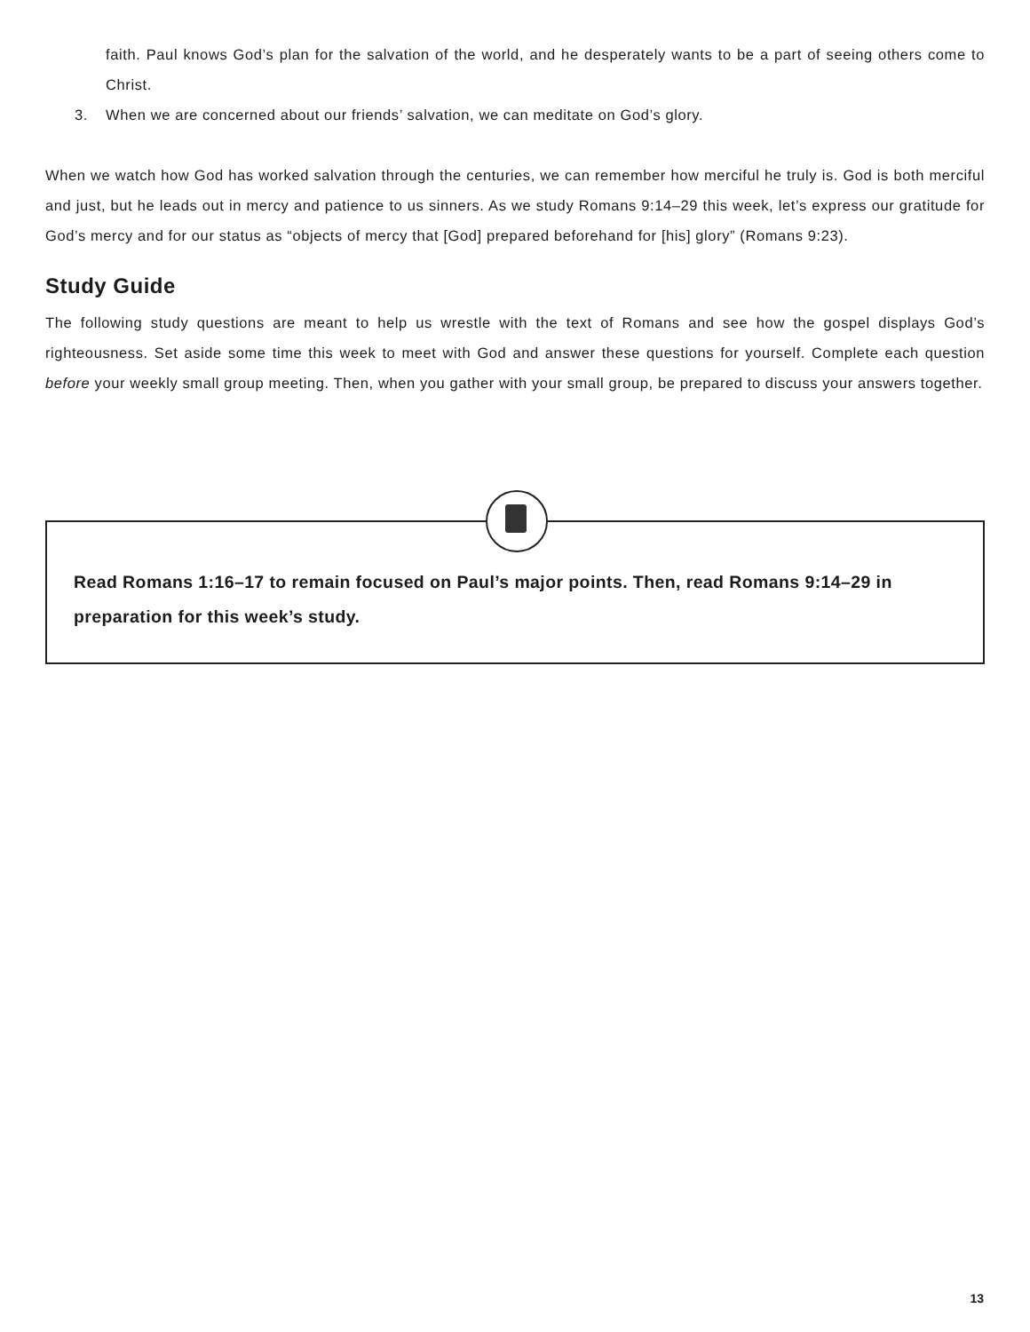faith. Paul knows God’s plan for the salvation of the world, and he desperately wants to be a part of seeing others come to Christ.
3. When we are concerned about our friends’ salvation, we can meditate on God’s glory.
When we watch how God has worked salvation through the centuries, we can remember how merciful he truly is. God is both merciful and just, but he leads out in mercy and patience to us sinners. As we study Romans 9:14–29 this week, let’s express our gratitude for God’s mercy and for our status as “objects of mercy that [God] prepared beforehand for [his] glory” (Romans 9:23).
Study Guide
The following study questions are meant to help us wrestle with the text of Romans and see how the gospel displays God’s righteousness. Set aside some time this week to meet with God and answer these questions for yourself. Complete each question before your weekly small group meeting. Then, when you gather with your small group, be prepared to discuss your answers together.
Read Romans 1:16–17 to remain focused on Paul’s major points. Then, read Romans 9:14–29 in preparation for this week’s study.
13